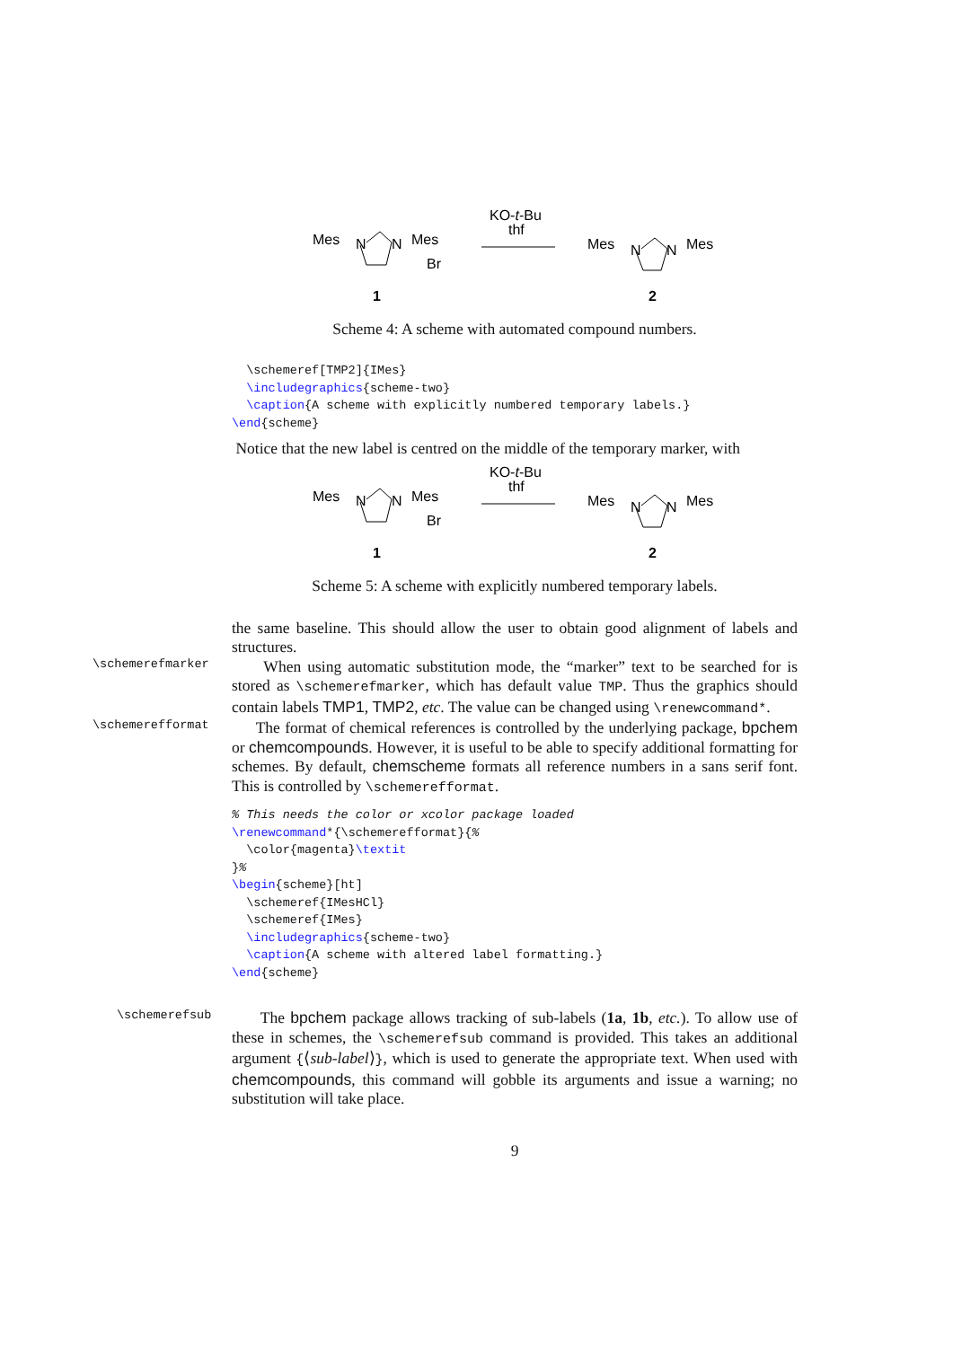Mes
N
N
Mes
Br
1
KO-t-Bu
thf
Mes
N
N
Mes
2
Scheme 4: A scheme with automated compound numbers.
  \schemeref[TMP2]{IMes}
  \includegraphics{scheme-two}
  \caption{A scheme with explicitly numbered temporary labels.}
\end{scheme}
Notice that the new label is centred on the middle of the temporary marker, with
Mes
N
N
Mes
Br
1
KO-t-Bu
thf
Mes
N
N
Mes
2
Scheme 5: A scheme with explicitly numbered temporary labels.
the same baseline. This should allow the user to obtain good alignment of labels and structures.
\schemerefmarker
When using automatic substitution mode, the “marker” text to be searched for is stored as \schemerefmarker, which has default value TMP. Thus the graphics should contain labels TMP1, TMP2, etc. The value can be changed using \renewcommand*.
\schemerefformat
The format of chemical references is controlled by the underlying package, bpchem or chemcompounds. However, it is useful to be able to specify additional formatting for schemes. By default, chemscheme formats all reference numbers in a sans serif font. This is controlled by \schemerefformat.
% This needs the color or xcolor package loaded
\renewcommand*{\schemerefformat}{%
  \color{magenta}\textit
}%
\begin{scheme}[ht]
  \schemeref{IMesHCl}
  \schemeref{IMes}
  \includegraphics{scheme-two}
  \caption{A scheme with altered label formatting.}
\end{scheme}
\schemerefsub
The bpchem package allows tracking of sub-labels (1a, 1b, etc.). To allow use of these in schemes, the \schemerefsub command is provided. This takes an additional argument {⟨sub-label⟩}, which is used to generate the appropriate text. When used with chemcompounds, this command will gobble its arguments and issue a warning; no substitution will take place.
9